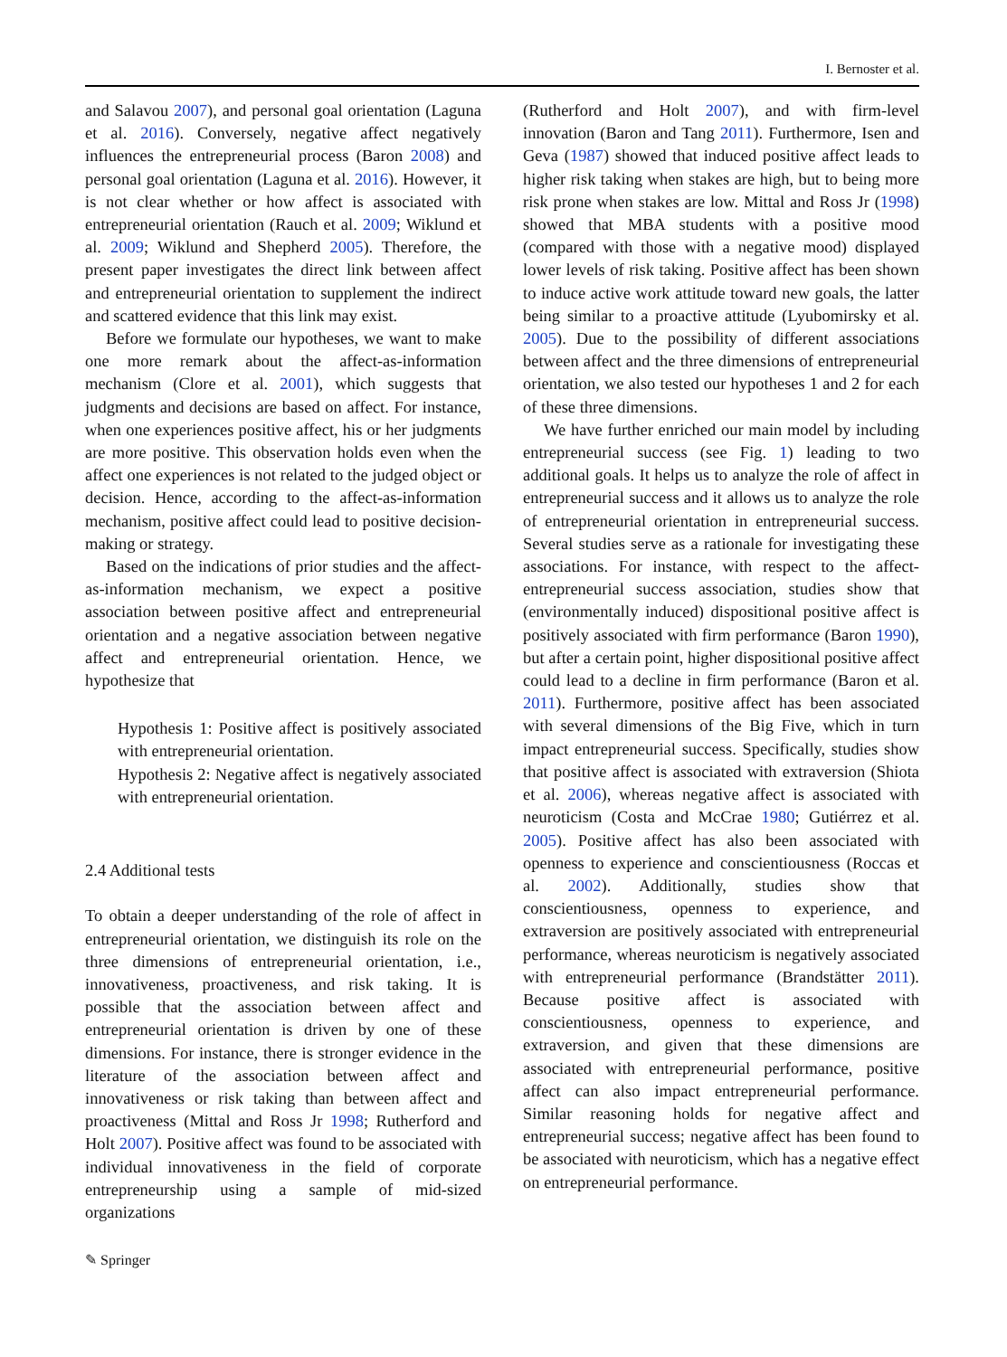I. Bernoster et al.
and Salavou 2007), and personal goal orientation (Laguna et al. 2016). Conversely, negative affect negatively influences the entrepreneurial process (Baron 2008) and personal goal orientation (Laguna et al. 2016). However, it is not clear whether or how affect is associated with entrepreneurial orientation (Rauch et al. 2009; Wiklund et al. 2009; Wiklund and Shepherd 2005). Therefore, the present paper investigates the direct link between affect and entrepreneurial orientation to supplement the indirect and scattered evidence that this link may exist.
Before we formulate our hypotheses, we want to make one more remark about the affect-as-information mechanism (Clore et al. 2001), which suggests that judgments and decisions are based on affect. For instance, when one experiences positive affect, his or her judgments are more positive. This observation holds even when the affect one experiences is not related to the judged object or decision. Hence, according to the affect-as-information mechanism, positive affect could lead to positive decision-making or strategy.
Based on the indications of prior studies and the affect-as-information mechanism, we expect a positive association between positive affect and entrepreneurial orientation and a negative association between negative affect and entrepreneurial orientation. Hence, we hypothesize that
Hypothesis 1: Positive affect is positively associated with entrepreneurial orientation.
Hypothesis 2: Negative affect is negatively associated with entrepreneurial orientation.
2.4 Additional tests
To obtain a deeper understanding of the role of affect in entrepreneurial orientation, we distinguish its role on the three dimensions of entrepreneurial orientation, i.e., innovativeness, proactiveness, and risk taking. It is possible that the association between affect and entrepreneurial orientation is driven by one of these dimensions. For instance, there is stronger evidence in the literature of the association between affect and innovativeness or risk taking than between affect and proactiveness (Mittal and Ross Jr 1998; Rutherford and Holt 2007). Positive affect was found to be associated with individual innovativeness in the field of corporate entrepreneurship using a sample of mid-sized organizations
(Rutherford and Holt 2007), and with firm-level innovation (Baron and Tang 2011). Furthermore, Isen and Geva (1987) showed that induced positive affect leads to higher risk taking when stakes are high, but to being more risk prone when stakes are low. Mittal and Ross Jr (1998) showed that MBA students with a positive mood (compared with those with a negative mood) displayed lower levels of risk taking. Positive affect has been shown to induce active work attitude toward new goals, the latter being similar to a proactive attitude (Lyubomirsky et al. 2005). Due to the possibility of different associations between affect and the three dimensions of entrepreneurial orientation, we also tested our hypotheses 1 and 2 for each of these three dimensions.
We have further enriched our main model by including entrepreneurial success (see Fig. 1) leading to two additional goals. It helps us to analyze the role of affect in entrepreneurial success and it allows us to analyze the role of entrepreneurial orientation in entrepreneurial success. Several studies serve as a rationale for investigating these associations. For instance, with respect to the affect-entrepreneurial success association, studies show that (environmentally induced) dispositional positive affect is positively associated with firm performance (Baron 1990), but after a certain point, higher dispositional positive affect could lead to a decline in firm performance (Baron et al. 2011). Furthermore, positive affect has been associated with several dimensions of the Big Five, which in turn impact entrepreneurial success. Specifically, studies show that positive affect is associated with extraversion (Shiota et al. 2006), whereas negative affect is associated with neuroticism (Costa and McCrae 1980; Gutiérrez et al. 2005). Positive affect has also been associated with openness to experience and conscientiousness (Roccas et al. 2002). Additionally, studies show that conscientiousness, openness to experience, and extraversion are positively associated with entrepreneurial performance, whereas neuroticism is negatively associated with entrepreneurial performance (Brandstätter 2011). Because positive affect is associated with conscientiousness, openness to experience, and extraversion, and given that these dimensions are associated with entrepreneurial performance, positive affect can also impact entrepreneurial performance. Similar reasoning holds for negative affect and entrepreneurial success; negative affect has been found to be associated with neuroticism, which has a negative effect on entrepreneurial performance.
✎ Springer